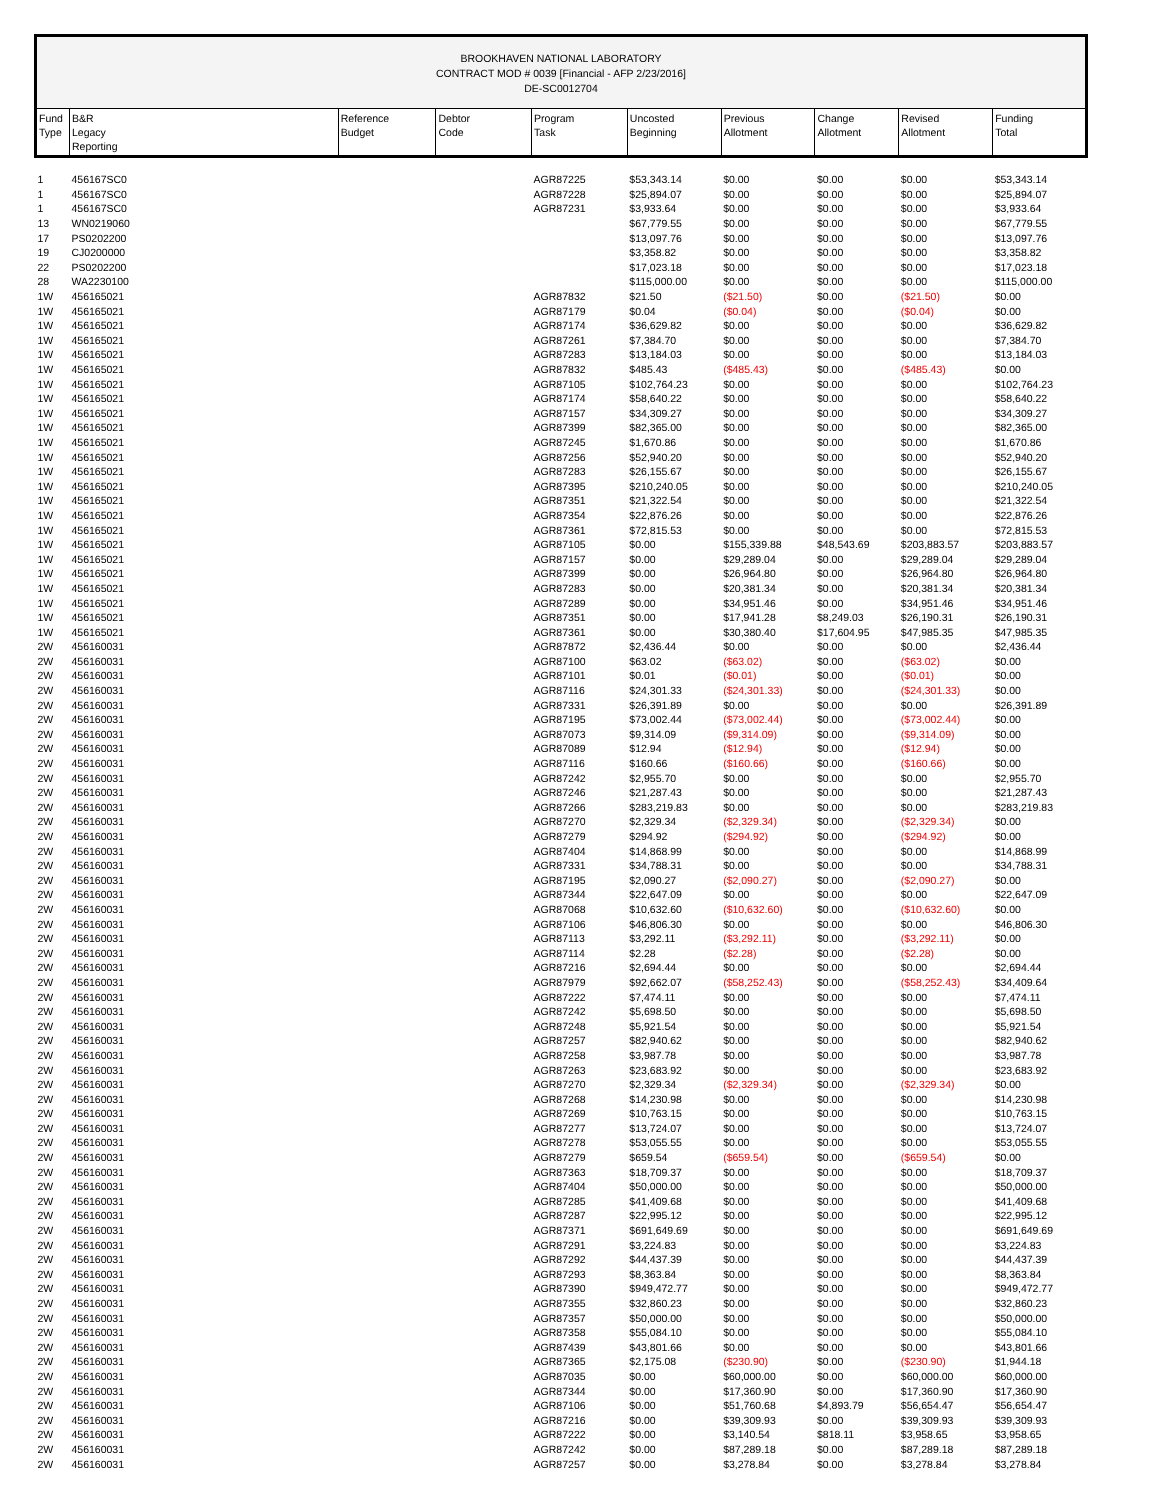BROOKHAVEN NATIONAL LABORATORY
CONTRACT MOD # 0039 [Financial - AFP 2/23/2016]
DE-SC0012704
| Fund Type | B&R Legacy Reporting | Reference Budget | Debtor Code | Program Task | Uncosted Beginning | Previous Allotment | Change Allotment | Revised Allotment | Funding Total |
| --- | --- | --- | --- | --- | --- | --- | --- | --- | --- |
| 1 | 456167SC0 | | | AGR87225 | $53,343.14 | $0.00 | $0.00 | $0.00 | $53,343.14 |
| 1 | 456167SC0 | | | AGR87228 | $25,894.07 | $0.00 | $0.00 | $0.00 | $25,894.07 |
| 1 | 456167SC0 | | | AGR87231 | $3,933.64 | $0.00 | $0.00 | $0.00 | $3,933.64 |
| 13 | WN0219060 | | | | $67,779.55 | $0.00 | $0.00 | $0.00 | $67,779.55 |
| 17 | PS0202200 | | | | $13,097.76 | $0.00 | $0.00 | $0.00 | $13,097.76 |
| 19 | CJ0200000 | | | | $3,358.82 | $0.00 | $0.00 | $0.00 | $3,358.82 |
| 22 | PS0202200 | | | | $17,023.18 | $0.00 | $0.00 | $0.00 | $17,023.18 |
| 28 | WA2230100 | | | | $115,000.00 | $0.00 | $0.00 | $0.00 | $115,000.00 |
| 1W | 456165021 | | | AGR87832 | $21.50 | ($21.50) | $0.00 | ($21.50) | $0.00 |
| 1W | 456165021 | | | AGR87179 | $0.04 | ($0.04) | $0.00 | ($0.04) | $0.00 |
| 1W | 456165021 | | | AGR87174 | $36,629.82 | $0.00 | $0.00 | $0.00 | $36,629.82 |
| 1W | 456165021 | | | AGR87261 | $7,384.70 | $0.00 | $0.00 | $0.00 | $7,384.70 |
| 1W | 456165021 | | | AGR87283 | $13,184.03 | $0.00 | $0.00 | $0.00 | $13,184.03 |
| 1W | 456165021 | | | AGR87832 | $485.43 | ($485.43) | $0.00 | ($485.43) | $0.00 |
| 1W | 456165021 | | | AGR87105 | $102,764.23 | $0.00 | $0.00 | $0.00 | $102,764.23 |
| 1W | 456165021 | | | AGR87174 | $58,640.22 | $0.00 | $0.00 | $0.00 | $58,640.22 |
| 1W | 456165021 | | | AGR87157 | $34,309.27 | $0.00 | $0.00 | $0.00 | $34,309.27 |
| 1W | 456165021 | | | AGR87399 | $82,365.00 | $0.00 | $0.00 | $0.00 | $82,365.00 |
| 1W | 456165021 | | | AGR87245 | $1,670.86 | $0.00 | $0.00 | $0.00 | $1,670.86 |
| 1W | 456165021 | | | AGR87256 | $52,940.20 | $0.00 | $0.00 | $0.00 | $52,940.20 |
| 1W | 456165021 | | | AGR87283 | $26,155.67 | $0.00 | $0.00 | $0.00 | $26,155.67 |
| 1W | 456165021 | | | AGR87395 | $210,240.05 | $0.00 | $0.00 | $0.00 | $210,240.05 |
| 1W | 456165021 | | | AGR87351 | $21,322.54 | $0.00 | $0.00 | $0.00 | $21,322.54 |
| 1W | 456165021 | | | AGR87354 | $22,876.26 | $0.00 | $0.00 | $0.00 | $22,876.26 |
| 1W | 456165021 | | | AGR87361 | $72,815.53 | $0.00 | $0.00 | $0.00 | $72,815.53 |
| 1W | 456165021 | | | AGR87105 | $0.00 | $155,339.88 | $48,543.69 | $203,883.57 | $203,883.57 |
| 1W | 456165021 | | | AGR87157 | $0.00 | $29,289.04 | $0.00 | $29,289.04 | $29,289.04 |
| 1W | 456165021 | | | AGR87399 | $0.00 | $26,964.80 | $0.00 | $26,964.80 | $26,964.80 |
| 1W | 456165021 | | | AGR87283 | $0.00 | $20,381.34 | $0.00 | $20,381.34 | $20,381.34 |
| 1W | 456165021 | | | AGR87289 | $0.00 | $34,951.46 | $0.00 | $34,951.46 | $34,951.46 |
| 1W | 456165021 | | | AGR87351 | $0.00 | $17,941.28 | $8,249.03 | $26,190.31 | $26,190.31 |
| 1W | 456165021 | | | AGR87361 | $0.00 | $30,380.40 | $17,604.95 | $47,985.35 | $47,985.35 |
| 2W | 456160031 | | | AGR87872 | $2,436.44 | $0.00 | $0.00 | $0.00 | $2,436.44 |
| 2W | 456160031 | | | AGR87100 | $63.02 | ($63.02) | $0.00 | ($63.02) | $0.00 |
| 2W | 456160031 | | | AGR87101 | $0.01 | ($0.01) | $0.00 | ($0.01) | $0.00 |
| 2W | 456160031 | | | AGR87116 | $24,301.33 | ($24,301.33) | $0.00 | ($24,301.33) | $0.00 |
| 2W | 456160031 | | | AGR87331 | $26,391.89 | $0.00 | $0.00 | $0.00 | $26,391.89 |
| 2W | 456160031 | | | AGR87195 | $73,002.44 | ($73,002.44) | $0.00 | ($73,002.44) | $0.00 |
| 2W | 456160031 | | | AGR87073 | $9,314.09 | ($9,314.09) | $0.00 | ($9,314.09) | $0.00 |
| 2W | 456160031 | | | AGR87089 | $12.94 | ($12.94) | $0.00 | ($12.94) | $0.00 |
| 2W | 456160031 | | | AGR87116 | $160.66 | ($160.66) | $0.00 | ($160.66) | $0.00 |
| 2W | 456160031 | | | AGR87242 | $2,955.70 | $0.00 | $0.00 | $0.00 | $2,955.70 |
| 2W | 456160031 | | | AGR87246 | $21,287.43 | $0.00 | $0.00 | $0.00 | $21,287.43 |
| 2W | 456160031 | | | AGR87266 | $283,219.83 | $0.00 | $0.00 | $0.00 | $283,219.83 |
| 2W | 456160031 | | | AGR87270 | $2,329.34 | ($2,329.34) | $0.00 | ($2,329.34) | $0.00 |
| 2W | 456160031 | | | AGR87279 | $294.92 | ($294.92) | $0.00 | ($294.92) | $0.00 |
| 2W | 456160031 | | | AGR87404 | $14,868.99 | $0.00 | $0.00 | $0.00 | $14,868.99 |
| 2W | 456160031 | | | AGR87331 | $34,788.31 | $0.00 | $0.00 | $0.00 | $34,788.31 |
| 2W | 456160031 | | | AGR87195 | $2,090.27 | ($2,090.27) | $0.00 | ($2,090.27) | $0.00 |
| 2W | 456160031 | | | AGR87344 | $22,647.09 | $0.00 | $0.00 | $0.00 | $22,647.09 |
| 2W | 456160031 | | | AGR87068 | $10,632.60 | ($10,632.60) | $0.00 | ($10,632.60) | $0.00 |
| 2W | 456160031 | | | AGR87106 | $46,806.30 | $0.00 | $0.00 | $0.00 | $46,806.30 |
| 2W | 456160031 | | | AGR87113 | $3,292.11 | ($3,292.11) | $0.00 | ($3,292.11) | $0.00 |
| 2W | 456160031 | | | AGR87114 | $2.28 | ($2.28) | $0.00 | ($2.28) | $0.00 |
| 2W | 456160031 | | | AGR87216 | $2,694.44 | $0.00 | $0.00 | $0.00 | $2,694.44 |
| 2W | 456160031 | | | AGR87979 | $92,662.07 | ($58,252.43) | $0.00 | ($58,252.43) | $34,409.64 |
| 2W | 456160031 | | | AGR87222 | $7,474.11 | $0.00 | $0.00 | $0.00 | $7,474.11 |
| 2W | 456160031 | | | AGR87242 | $5,698.50 | $0.00 | $0.00 | $0.00 | $5,698.50 |
| 2W | 456160031 | | | AGR87248 | $5,921.54 | $0.00 | $0.00 | $0.00 | $5,921.54 |
| 2W | 456160031 | | | AGR87257 | $82,940.62 | $0.00 | $0.00 | $0.00 | $82,940.62 |
| 2W | 456160031 | | | AGR87258 | $3,987.78 | $0.00 | $0.00 | $0.00 | $3,987.78 |
| 2W | 456160031 | | | AGR87263 | $23,683.92 | $0.00 | $0.00 | $0.00 | $23,683.92 |
| 2W | 456160031 | | | AGR87270 | $2,329.34 | ($2,329.34) | $0.00 | ($2,329.34) | $0.00 |
| 2W | 456160031 | | | AGR87268 | $14,230.98 | $0.00 | $0.00 | $0.00 | $14,230.98 |
| 2W | 456160031 | | | AGR87269 | $10,763.15 | $0.00 | $0.00 | $0.00 | $10,763.15 |
| 2W | 456160031 | | | AGR87277 | $13,724.07 | $0.00 | $0.00 | $0.00 | $13,724.07 |
| 2W | 456160031 | | | AGR87278 | $53,055.55 | $0.00 | $0.00 | $0.00 | $53,055.55 |
| 2W | 456160031 | | | AGR87279 | $659.54 | ($659.54) | $0.00 | ($659.54) | $0.00 |
| 2W | 456160031 | | | AGR87363 | $18,709.37 | $0.00 | $0.00 | $0.00 | $18,709.37 |
| 2W | 456160031 | | | AGR87404 | $50,000.00 | $0.00 | $0.00 | $0.00 | $50,000.00 |
| 2W | 456160031 | | | AGR87285 | $41,409.68 | $0.00 | $0.00 | $0.00 | $41,409.68 |
| 2W | 456160031 | | | AGR87287 | $22,995.12 | $0.00 | $0.00 | $0.00 | $22,995.12 |
| 2W | 456160031 | | | AGR87371 | $691,649.69 | $0.00 | $0.00 | $0.00 | $691,649.69 |
| 2W | 456160031 | | | AGR87291 | $3,224.83 | $0.00 | $0.00 | $0.00 | $3,224.83 |
| 2W | 456160031 | | | AGR87292 | $44,437.39 | $0.00 | $0.00 | $0.00 | $44,437.39 |
| 2W | 456160031 | | | AGR87293 | $8,363.84 | $0.00 | $0.00 | $0.00 | $8,363.84 |
| 2W | 456160031 | | | AGR87390 | $949,472.77 | $0.00 | $0.00 | $0.00 | $949,472.77 |
| 2W | 456160031 | | | AGR87355 | $32,860.23 | $0.00 | $0.00 | $0.00 | $32,860.23 |
| 2W | 456160031 | | | AGR87357 | $50,000.00 | $0.00 | $0.00 | $0.00 | $50,000.00 |
| 2W | 456160031 | | | AGR87358 | $55,084.10 | $0.00 | $0.00 | $0.00 | $55,084.10 |
| 2W | 456160031 | | | AGR87439 | $43,801.66 | $0.00 | $0.00 | $0.00 | $43,801.66 |
| 2W | 456160031 | | | AGR87365 | $2,175.08 | ($230.90) | $0.00 | ($230.90) | $1,944.18 |
| 2W | 456160031 | | | AGR87035 | $0.00 | $60,000.00 | $0.00 | $60,000.00 | $60,000.00 |
| 2W | 456160031 | | | AGR87344 | $0.00 | $17,360.90 | $0.00 | $17,360.90 | $17,360.90 |
| 2W | 456160031 | | | AGR87106 | $0.00 | $51,760.68 | $4,893.79 | $56,654.47 | $56,654.47 |
| 2W | 456160031 | | | AGR87216 | $0.00 | $39,309.93 | $0.00 | $39,309.93 | $39,309.93 |
| 2W | 456160031 | | | AGR87222 | $0.00 | $3,140.54 | $818.11 | $3,958.65 | $3,958.65 |
| 2W | 456160031 | | | AGR87242 | $0.00 | $87,289.18 | $0.00 | $87,289.18 | $87,289.18 |
| 2W | 456160031 | | | AGR87257 | $0.00 | $3,278.84 | $0.00 | $3,278.84 | $3,278.84 |